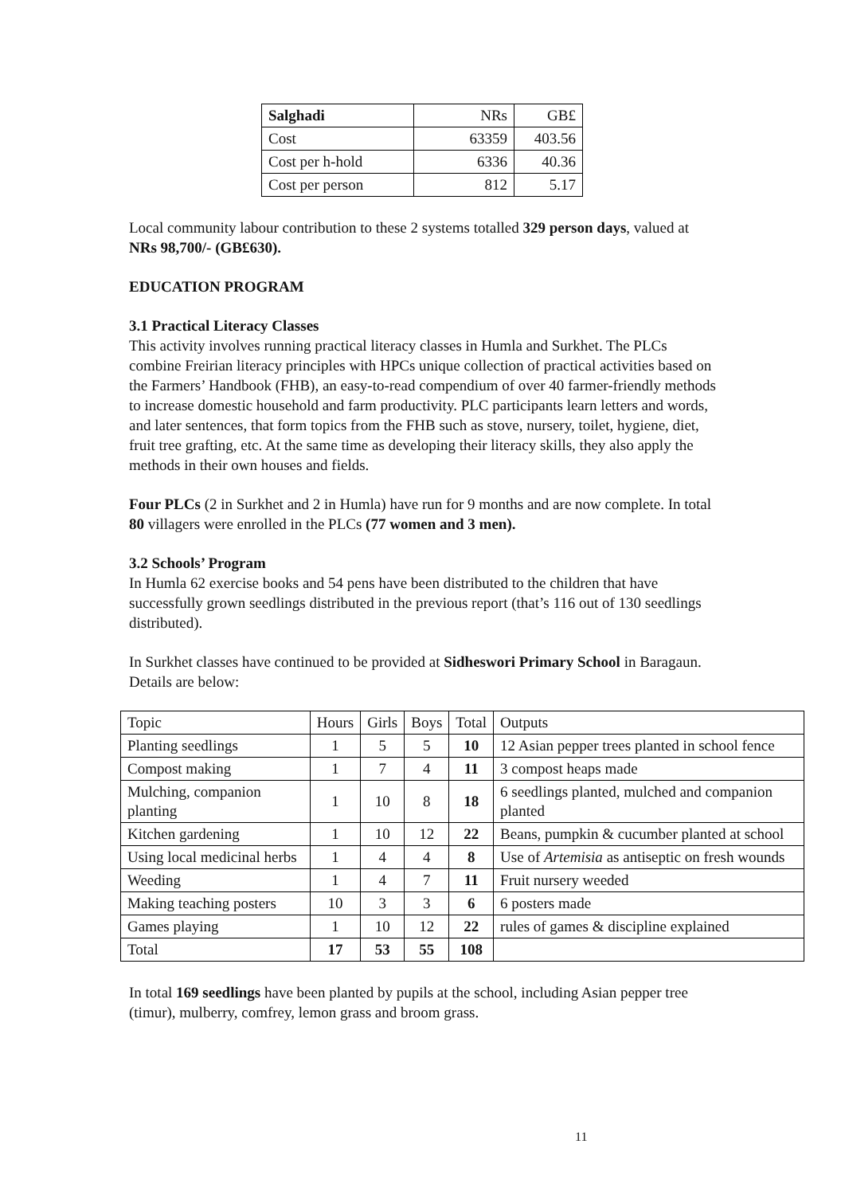| Salghadi | NRs | GB£ |
| Cost | 63359 | 403.56 |
| Cost per h-hold | 6336 | 40.36 |
| Cost per person | 812 | 5.17 |
Local community labour contribution to these 2 systems totalled 329 person days, valued at NRs 98,700/- (GB£630).
EDUCATION PROGRAM
3.1 Practical Literacy Classes
This activity involves running practical literacy classes in Humla and Surkhet. The PLCs combine Freirian literacy principles with HPCs unique collection of practical activities based on the Farmers’ Handbook (FHB), an easy-to-read compendium of over 40 farmer-friendly methods to increase domestic household and farm productivity. PLC participants learn letters and words, and later sentences, that form topics from the FHB such as stove, nursery, toilet, hygiene, diet, fruit tree grafting, etc. At the same time as developing their literacy skills, they also apply the methods in their own houses and fields.
Four PLCs (2 in Surkhet and 2 in Humla) have run for 9 months and are now complete. In total 80 villagers were enrolled in the PLCs (77 women and 3 men).
3.2 Schools’ Program
In Humla 62 exercise books and 54 pens have been distributed to the children that have successfully grown seedlings distributed in the previous report (that’s 116 out of 130 seedlings distributed).
In Surkhet classes have continued to be provided at Sidheswori Primary School in Baragaun. Details are below:
| Topic | Hours | Girls | Boys | Total | Outputs |
| Planting seedlings | 1 | 5 | 5 | 10 | 12 Asian pepper trees planted in school fence |
| Compost making | 1 | 7 | 4 | 11 | 3 compost heaps made |
| Mulching, companion planting | 1 | 10 | 8 | 18 | 6 seedlings planted, mulched and companion planted |
| Kitchen gardening | 1 | 10 | 12 | 22 | Beans, pumpkin & cucumber planted at school |
| Using local medicinal herbs | 1 | 4 | 4 | 8 | Use of Artemisia as antiseptic on fresh wounds |
| Weeding | 1 | 4 | 7 | 11 | Fruit nursery weeded |
| Making teaching posters | 10 | 3 | 3 | 6 | 6 posters made |
| Games playing | 1 | 10 | 12 | 22 | rules of games & discipline explained |
| Total | 17 | 53 | 55 | 108 | |
In total 169 seedlings have been planted by pupils at the school, including Asian pepper tree (timur), mulberry, comfrey, lemon grass and broom grass.
11